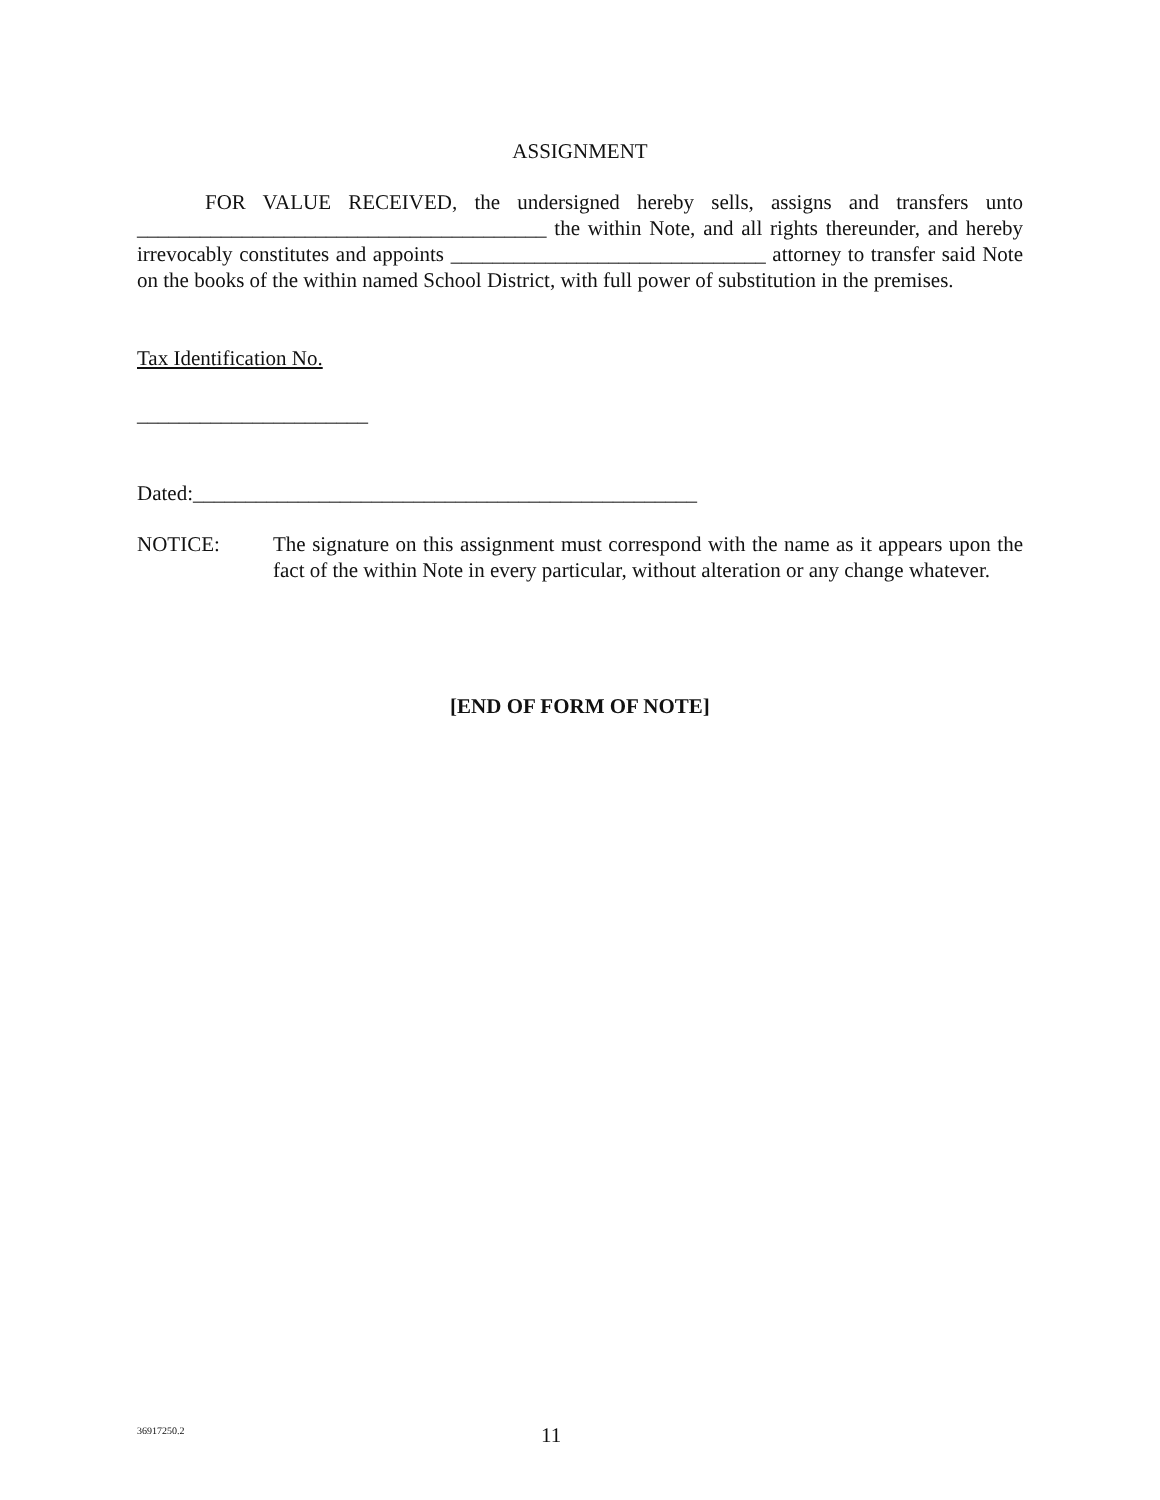ASSIGNMENT
FOR VALUE RECEIVED, the undersigned hereby sells, assigns and transfers unto _______________________________________ the within Note, and all rights thereunder, and hereby irrevocably constitutes and appoints ______________________________ attorney to transfer said Note on the books of the within named School District, with full power of substitution in the premises.
Tax Identification No.
______________________
Dated:________________________________________________
NOTICE: The signature on this assignment must correspond with the name as it appears upon the fact of the within Note in every particular, without alteration or any change whatever.
[END OF FORM OF NOTE]
36917250.2 11